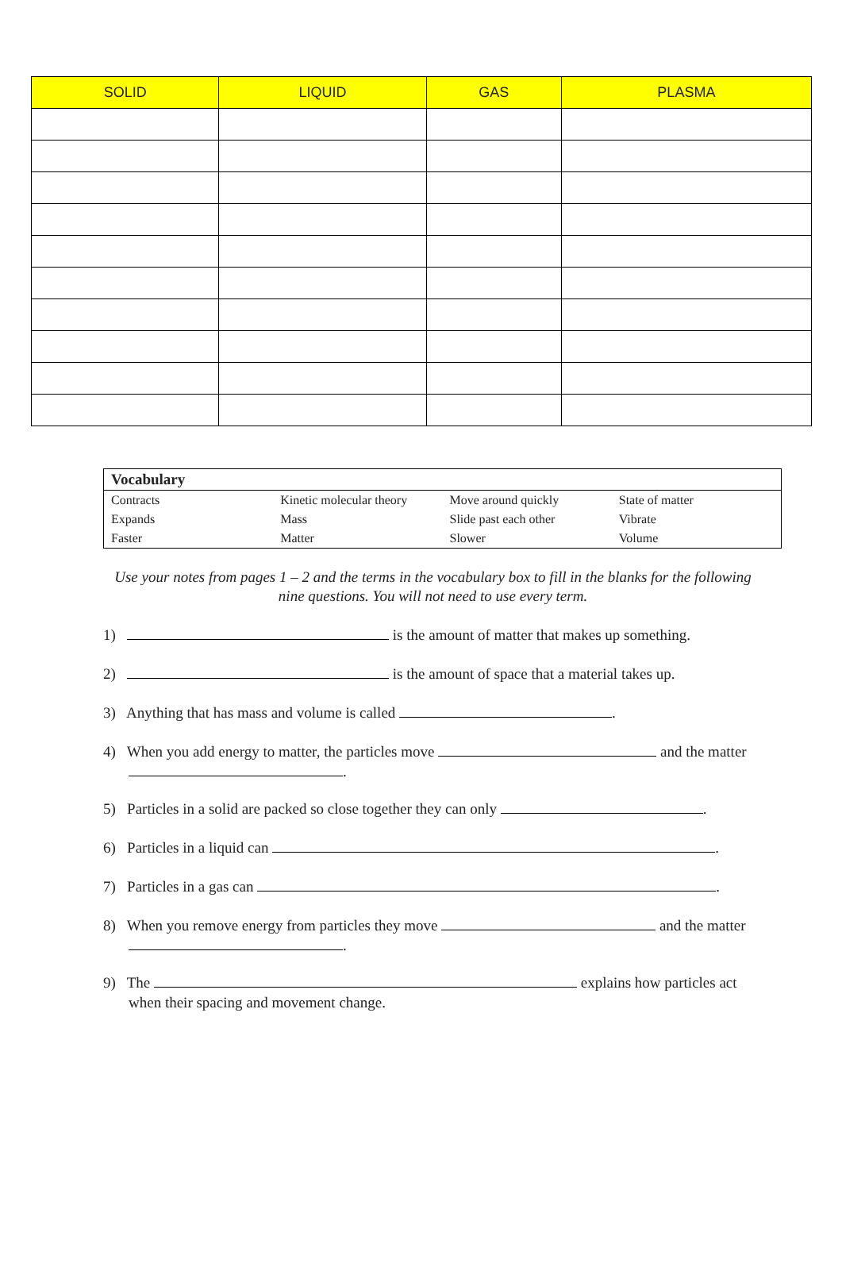| SOLID | LIQUID | GAS | PLASMA |
| --- | --- | --- | --- |
Vocabulary
| Contracts | Kinetic molecular theory | Move around quickly | State of matter |
| Expands | Mass | Slide past each other | Vibrate |
| Faster | Matter | Slower | Volume |
Use your notes from pages 1 – 2 and the terms in the vocabulary box to fill in the blanks for the following nine questions. You will not need to use every term.
1) is the amount of matter that makes up something.
2) is the amount of space that a material takes up.
3) Anything that has mass and volume is called .
4) When you add energy to matter, the particles move and the matter
.
5) Particles in a solid are packed so close together they can only .
6) Particles in a liquid can .
7) Particles in a gas can .
8) When you remove energy from particles they move and the matter
.
9) The explains how particles act
when their spacing and movement change.